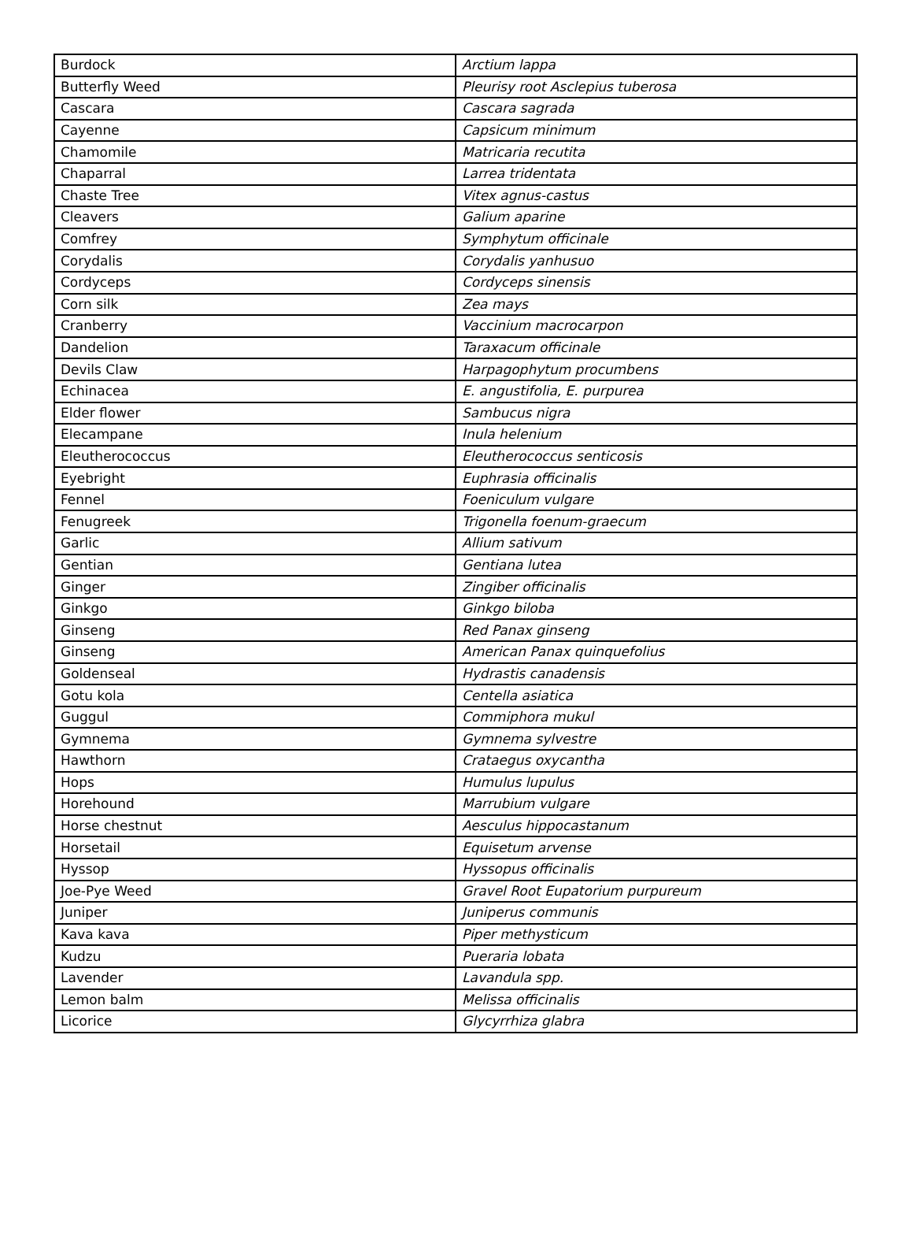| Burdock | Arctium lappa |
| Butterfly Weed | Pleurisy root Asclepius tuberosa |
| Cascara | Cascara sagrada |
| Cayenne | Capsicum minimum |
| Chamomile | Matricaria recutita |
| Chaparral | Larrea tridentata |
| Chaste Tree | Vitex agnus-castus |
| Cleavers | Galium aparine |
| Comfrey | Symphytum officinale |
| Corydalis | Corydalis yanhusuo |
| Cordyceps | Cordyceps sinensis |
| Corn silk | Zea mays |
| Cranberry | Vaccinium macrocarpon |
| Dandelion | Taraxacum officinale |
| Devils Claw | Harpagophytum procumbens |
| Echinacea | E. angustifolia, E. purpurea |
| Elder flower | Sambucus nigra |
| Elecampane | Inula helenium |
| Eleutherococcus | Eleutherococcus senticosis |
| Eyebright | Euphrasia officinalis |
| Fennel | Foeniculum vulgare |
| Fenugreek | Trigonella foenum-graecum |
| Garlic | Allium sativum |
| Gentian | Gentiana lutea |
| Ginger | Zingiber officinalis |
| Ginkgo | Ginkgo biloba |
| Ginseng | Red Panax ginseng |
| Ginseng | American Panax quinquefolius |
| Goldenseal | Hydrastis canadensis |
| Gotu kola | Centella asiatica |
| Guggul | Commiphora mukul |
| Gymnema | Gymnema sylvestre |
| Hawthorn | Crataegus oxycantha |
| Hops | Humulus lupulus |
| Horehound | Marrubium vulgare |
| Horse chestnut | Aesculus hippocastanum |
| Horsetail | Equisetum arvense |
| Hyssop | Hyssopus officinalis |
| Joe-Pye Weed | Gravel Root Eupatorium purpureum |
| Juniper | Juniperus communis |
| Kava kava | Piper methysticum |
| Kudzu | Pueraria lobata |
| Lavender | Lavandula spp. |
| Lemon balm | Melissa officinalis |
| Licorice | Glycyrrhiza glabra |